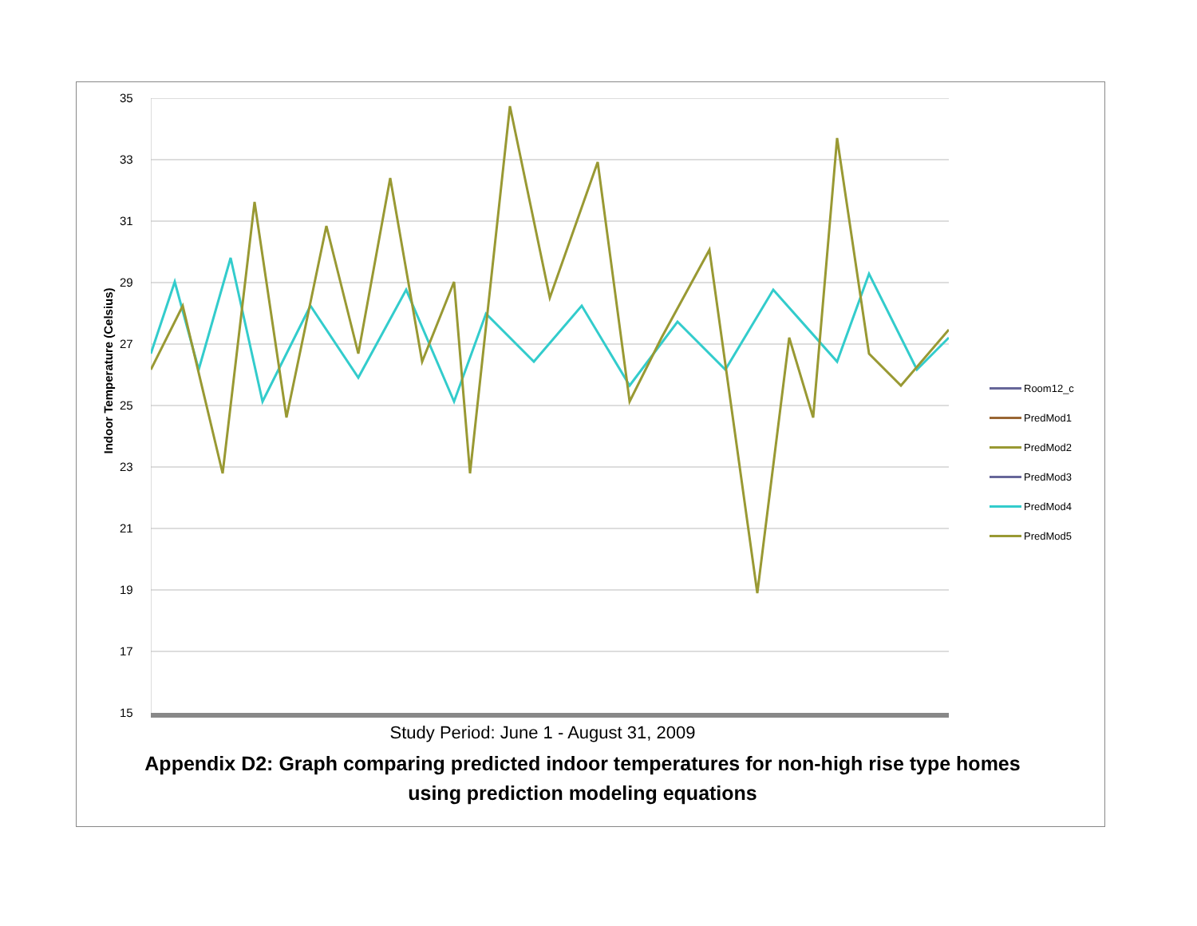35
33
31
29
27
25
23
21
19
17
15
Indoor Temperature (Celsius)
Room12_c
PredMod1
PredMod2
PredMod3
PredMod4
PredMod5
Study Period: June 1 - August 31, 2009
Appendix D2: Graph comparing predicted indoor temperatures for non-high rise type homes using prediction modeling equations